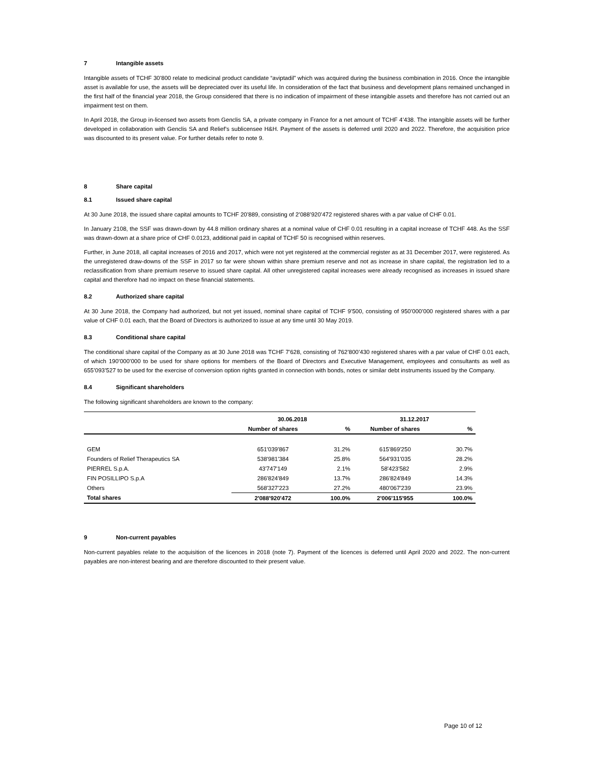7 Intangible assets
Intangible assets of TCHF 30’800 relate to medicinal product candidate “aviptadil” which was acquired during the business combination in 2016. Once the intangible asset is available for use, the assets will be depreciated over its useful life. In consideration of the fact that business and development plans remained unchanged in the first half of the financial year 2018, the Group considered that there is no indication of impairment of these intangible assets and therefore has not carried out an impairment test on them.
In April 2018, the Group in-licensed two assets from Genclis SA, a private company in France for a net amount of TCHF 4’438. The intangible assets will be further developed in collaboration with Genclis SA and Relief’s sublicensee H&H. Payment of the assets is deferred until 2020 and 2022. Therefore, the acquisition price was discounted to its present value. For further details refer to note 9.
8 Share capital
8.1 Issued share capital
At 30 June 2018, the issued share capital amounts to TCHF 20’889, consisting of 2’088’920’472 registered shares with a par value of CHF 0.01.
In January 2108, the SSF was drawn-down by 44.8 million ordinary shares at a nominal value of CHF 0.01 resulting in a capital increase of TCHF 448. As the SSF was drawn-down at a share price of CHF 0.0123, additional paid in capital of TCHF 50 is recognised within reserves.
Further, in June 2018, all capital increases of 2016 and 2017, which were not yet registered at the commercial register as at 31 December 2017, were registered. As the unregistered draw-downs of the SSF in 2017 so far were shown within share premium reserve and not as increase in share capital, the registration led to a reclassification from share premium reserve to issued share capital. All other unregistered capital increases were already recognised as increases in issued share capital and therefore had no impact on these financial statements.
8.2 Authorized share capital
At 30 June 2018, the Company had authorized, but not yet issued, nominal share capital of TCHF 9’500, consisting of 950’000’000 registered shares with a par value of CHF 0.01 each, that the Board of Directors is authorized to issue at any time until 30 May 2019.
8.3 Conditional share capital
The conditional share capital of the Company as at 30 June 2018 was TCHF 7’628, consisting of 762’800’430 registered shares with a par value of CHF 0.01 each, of which 190’000’000 to be used for share options for members of the Board of Directors and Executive Management, employees and consultants as well as 655’093’527 to be used for the exercise of conversion option rights granted in connection with bonds, notes or similar debt instruments issued by the Company.
8.4 Significant shareholders
The following significant shareholders are known to the company:
| | 30.06.2018 | | 31.12.2017 | |
| --- | --- | --- | --- | --- |
| | Number of shares | % | Number of shares | % |
| GEM | 651'039'867 | 31.2% | 615'869'250 | 30.7% |
| Founders of Relief Therapeutics SA | 538'981'384 | 25.8% | 564'931'035 | 28.2% |
| PIERREL S.p.A. | 43'747'149 | 2.1% | 58'423'582 | 2.9% |
| FIN POSILLIPO S.p.A | 286'824'849 | 13.7% | 286'824'849 | 14.3% |
| Others | 568'327'223 | 27.2% | 480'067'239 | 23.9% |
| Total shares | 2'088'920'472 | 100.0% | 2'006'115'955 | 100.0% |
9 Non-current payables
Non-current payables relate to the acquisition of the licences in 2018 (note 7). Payment of the licences is deferred until April 2020 and 2022. The non-current payables are non-interest bearing and are therefore discounted to their present value.
Page 10 of 12